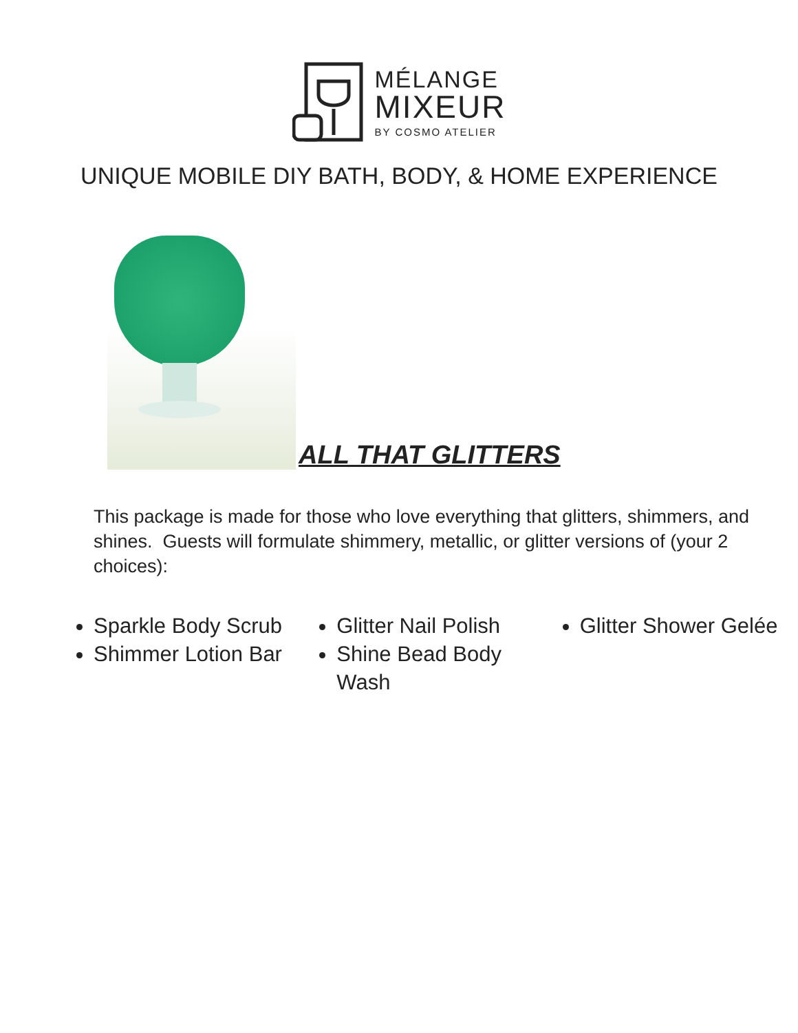MÉLANGE
MIXEUR
BY COSMO ATELIER
UNIQUE MOBILE DIY BATH, BODY, & HOME EXPERIENCE
ALL THAT GLITTERS
This package is made for those who love everything that glitters, shimmers, and shines. Guests will formulate shimmery, metallic, or glitter versions of (your 2 choices):
Sparkle Body Scrub
Shimmer Lotion Bar
Glitter Nail Polish
Shine Bead Body Wash
Glitter Shower Gelée